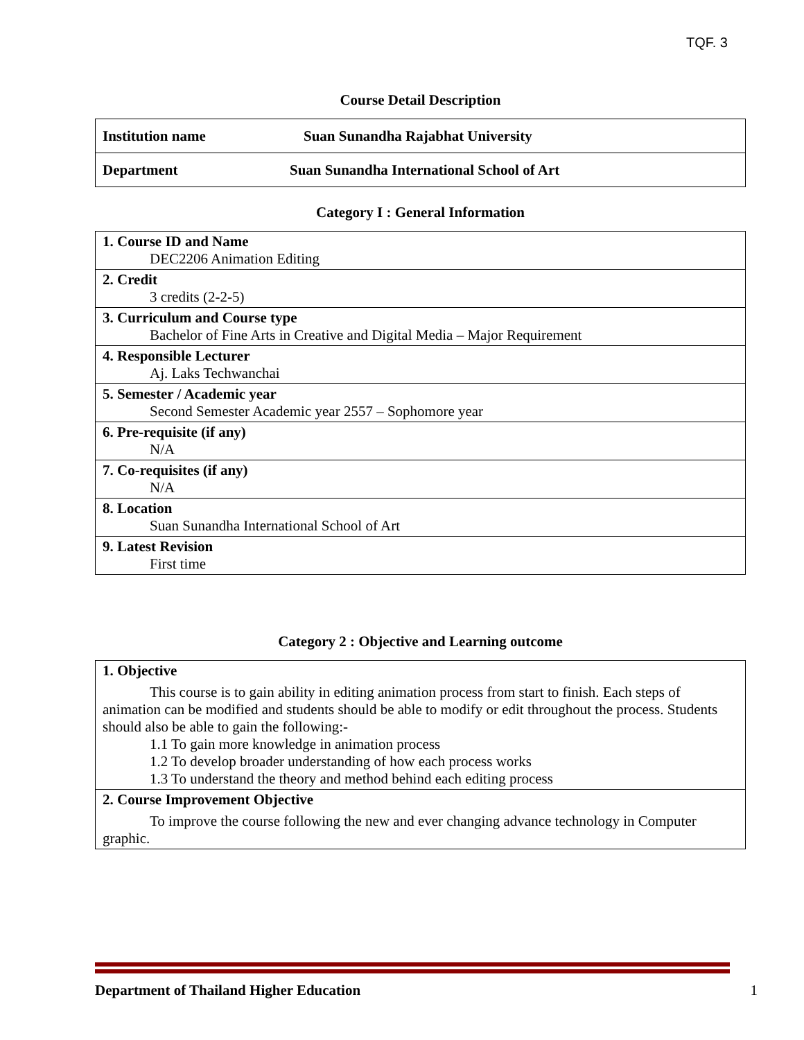TQF. 3
Course Detail Description
| Institution name | Suan Sunandha Rajabhat University |
| Department | Suan Sunandha International School of Art |
Category I : General Information
| 1. Course ID and Name DEC2206 Animation Editing |
| 2. Credit 3 credits (2-2-5) |
| 3. Curriculum and Course type Bachelor of Fine Arts in Creative and Digital Media – Major Requirement |
| 4. Responsible Lecturer Aj. Laks Techwanchai |
| 5. Semester / Academic year Second Semester Academic year 2557 – Sophomore year |
| 6. Pre-requisite (if any) N/A |
| 7. Co-requisites (if any) N/A |
| 8. Location Suan Sunandha International School of Art |
| 9. Latest Revision First time |
Category 2 : Objective and Learning outcome
| 1. Objective This course is to gain ability in editing animation process from start to finish. Each steps of animation can be modified and students should be able to modify or edit throughout the process. Students should also be able to gain the following:- 1.1 To gain more knowledge in animation process 1.2 To develop broader understanding of how each process works 1.3 To understand the theory and method behind each editing process |
| 2. Course Improvement Objective To improve the course following the new and ever changing advance technology in Computer graphic. |
Department of Thailand Higher Education 1